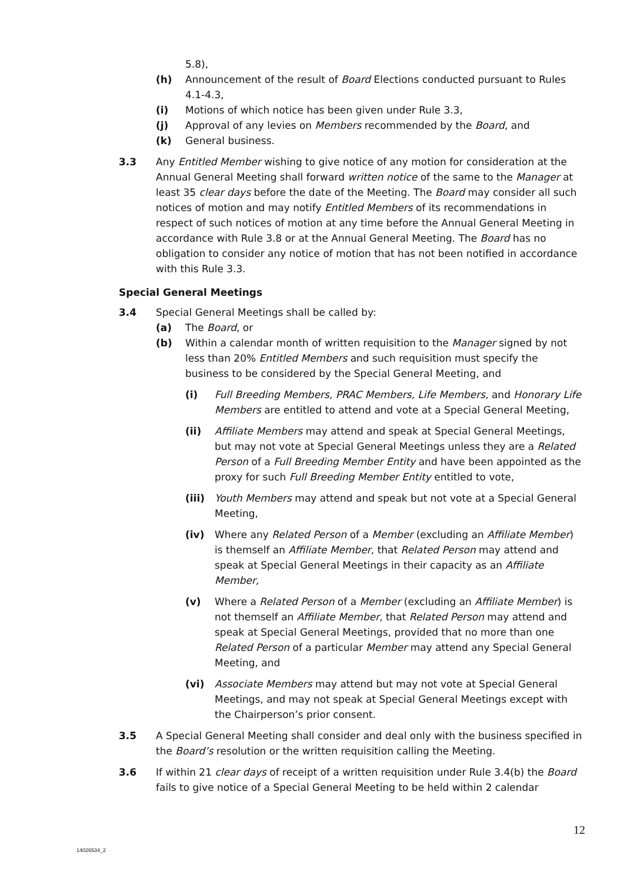5.8),
(h) Announcement of the result of Board Elections conducted pursuant to Rules 4.1-4.3,
(i) Motions of which notice has been given under Rule 3.3,
(j) Approval of any levies on Members recommended by the Board, and
(k) General business.
3.3 Any Entitled Member wishing to give notice of any motion for consideration at the Annual General Meeting shall forward written notice of the same to the Manager at least 35 clear days before the date of the Meeting. The Board may consider all such notices of motion and may notify Entitled Members of its recommendations in respect of such notices of motion at any time before the Annual General Meeting in accordance with Rule 3.8 or at the Annual General Meeting. The Board has no obligation to consider any notice of motion that has not been notified in accordance with this Rule 3.3.
Special General Meetings
3.4 Special General Meetings shall be called by:
(a) The Board, or
(b) Within a calendar month of written requisition to the Manager signed by not less than 20% Entitled Members and such requisition must specify the business to be considered by the Special General Meeting, and
(i) Full Breeding Members, PRAC Members, Life Members, and Honorary Life Members are entitled to attend and vote at a Special General Meeting,
(ii) Affiliate Members may attend and speak at Special General Meetings, but may not vote at Special General Meetings unless they are a Related Person of a Full Breeding Member Entity and have been appointed as the proxy for such Full Breeding Member Entity entitled to vote,
(iii) Youth Members may attend and speak but not vote at a Special General Meeting,
(iv) Where any Related Person of a Member (excluding an Affiliate Member) is themself an Affiliate Member, that Related Person may attend and speak at Special General Meetings in their capacity as an Affiliate Member,
(v) Where a Related Person of a Member (excluding an Affiliate Member) is not themself an Affiliate Member, that Related Person may attend and speak at Special General Meetings, provided that no more than one Related Person of a particular Member may attend any Special General Meeting, and
(vi) Associate Members may attend but may not vote at Special General Meetings, and may not speak at Special General Meetings except with the Chairperson’s prior consent.
3.5 A Special General Meeting shall consider and deal only with the business specified in the Board’s resolution or the written requisition calling the Meeting.
3.6 If within 21 clear days of receipt of a written requisition under Rule 3.4(b) the Board fails to give notice of a Special General Meeting to be held within 2 calendar
12
14026534_2